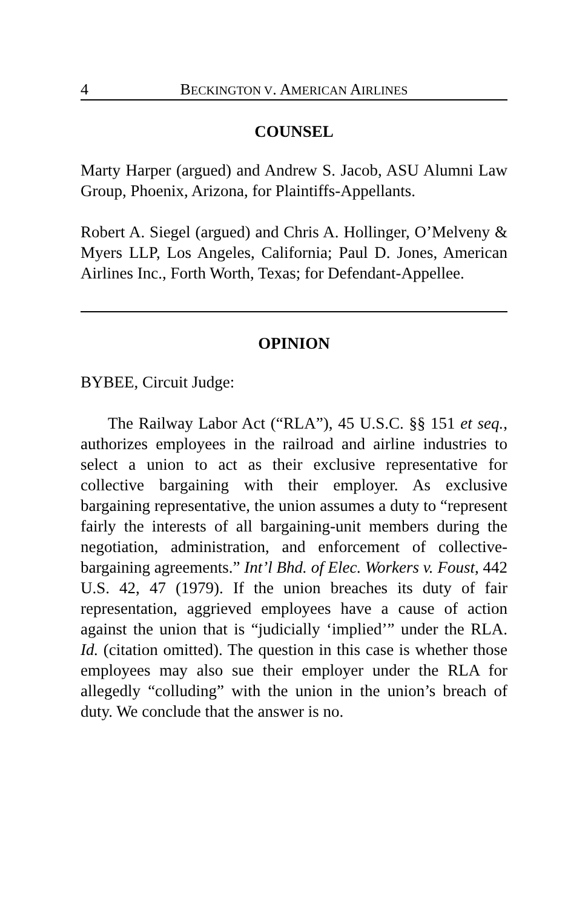4 BECKINGTON V. AMERICAN AIRLINES
COUNSEL
Marty Harper (argued) and Andrew S. Jacob, ASU Alumni Law Group, Phoenix, Arizona, for Plaintiffs-Appellants.
Robert A. Siegel (argued) and Chris A. Hollinger, O’Melveny & Myers LLP, Los Angeles, California; Paul D. Jones, American Airlines Inc., Forth Worth, Texas; for Defendant-Appellee.
OPINION
BYBEE, Circuit Judge:
The Railway Labor Act (“RLA”), 45 U.S.C. §§ 151 et seq., authorizes employees in the railroad and airline industries to select a union to act as their exclusive representative for collective bargaining with their employer. As exclusive bargaining representative, the union assumes a duty to “represent fairly the interests of all bargaining-unit members during the negotiation, administration, and enforcement of collective-bargaining agreements.” Int’l Bhd. of Elec. Workers v. Foust, 442 U.S. 42, 47 (1979). If the union breaches its duty of fair representation, aggrieved employees have a cause of action against the union that is “judicially ‘implied’” under the RLA. Id. (citation omitted). The question in this case is whether those employees may also sue their employer under the RLA for allegedly “colluding” with the union in the union’s breach of duty. We conclude that the answer is no.